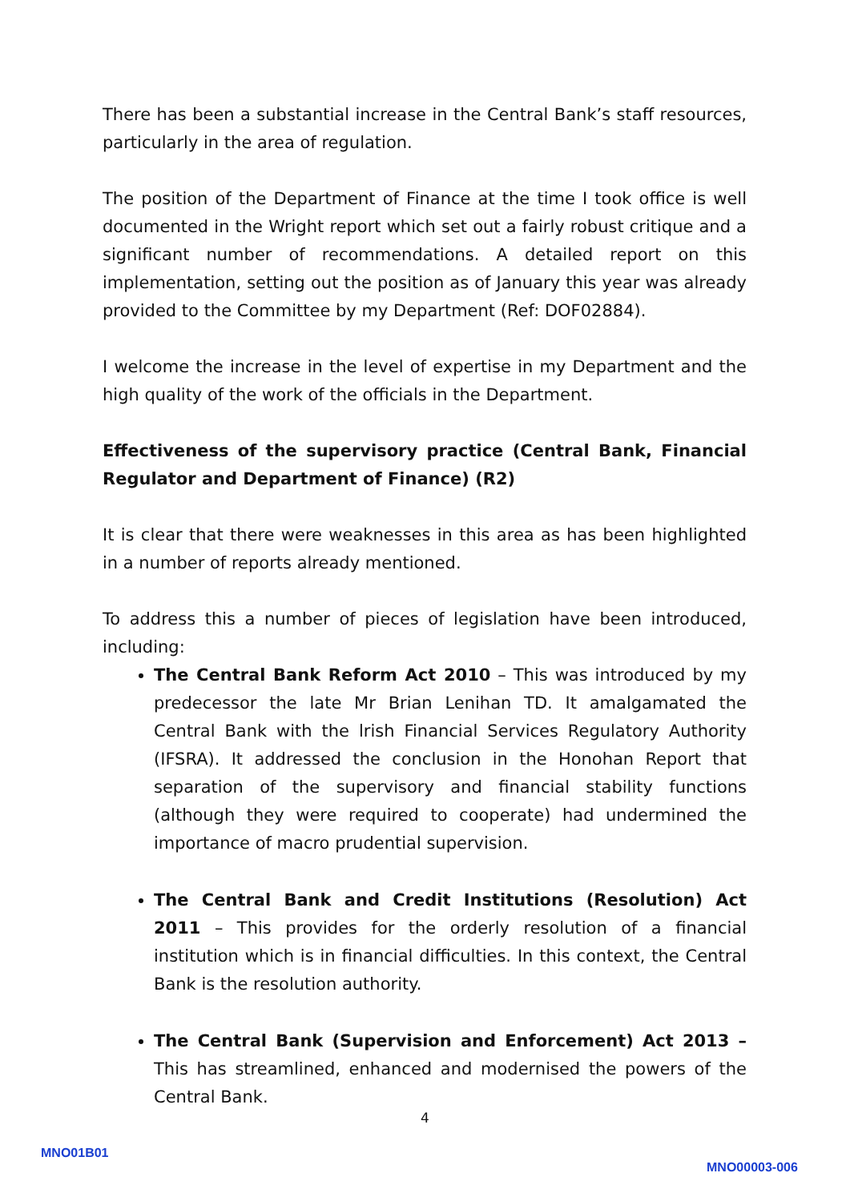There has been a substantial increase in the Central Bank’s staff resources, particularly in the area of regulation.
The position of the Department of Finance at the time I took office is well documented in the Wright report which set out a fairly robust critique and a significant number of recommendations. A detailed report on this implementation, setting out the position as of January this year was already provided to the Committee by my Department (Ref: DOF02884).
I welcome the increase in the level of expertise in my Department and the high quality of the work of the officials in the Department.
Effectiveness of the supervisory practice (Central Bank, Financial Regulator and Department of Finance) (R2)
It is clear that there were weaknesses in this area as has been highlighted in a number of reports already mentioned.
To address this a number of pieces of legislation have been introduced, including:
The Central Bank Reform Act 2010 – This was introduced by my predecessor the late Mr Brian Lenihan TD. It amalgamated the Central Bank with the lrish Financial Services Regulatory Authority (IFSRA). It addressed the conclusion in the Honohan Report that separation of the supervisory and financial stability functions (although they were required to cooperate) had undermined the importance of macro prudential supervision.
The Central Bank and Credit Institutions (Resolution) Act 2011 – This provides for the orderly resolution of a financial institution which is in financial difficulties. In this context, the Central Bank is the resolution authority.
The Central Bank (Supervision and Enforcement) Act 2013 – This has streamlined, enhanced and modernised the powers of the Central Bank.
4
MNO01B01
MNO00003-006